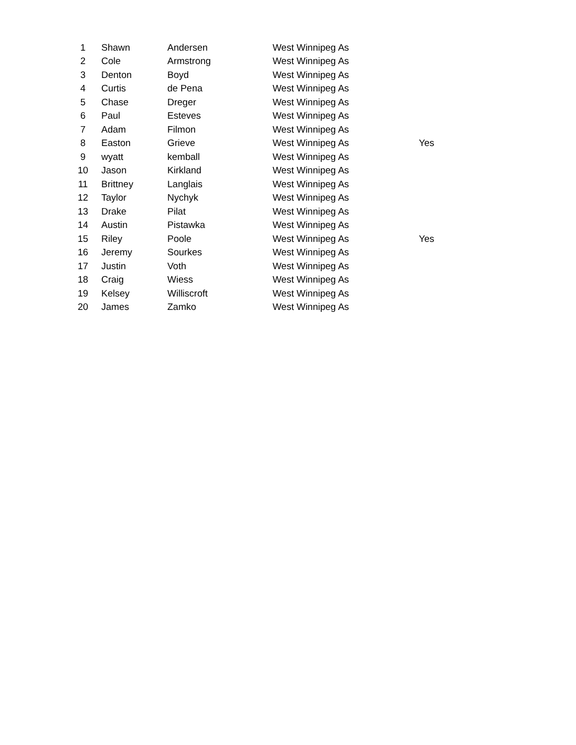| 1 | Shawn | Andersen | West Winnipeg As | |
| 2 | Cole | Armstrong | West Winnipeg As | |
| 3 | Denton | Boyd | West Winnipeg As | |
| 4 | Curtis | de Pena | West Winnipeg As | |
| 5 | Chase | Dreger | West Winnipeg As | |
| 6 | Paul | Esteves | West Winnipeg As | |
| 7 | Adam | Filmon | West Winnipeg As | |
| 8 | Easton | Grieve | West Winnipeg As | Yes |
| 9 | wyatt | kemball | West Winnipeg As | |
| 10 | Jason | Kirkland | West Winnipeg As | |
| 11 | Brittney | Langlais | West Winnipeg As | |
| 12 | Taylor | Nychyk | West Winnipeg As | |
| 13 | Drake | Pilat | West Winnipeg As | |
| 14 | Austin | Pistawka | West Winnipeg As | |
| 15 | Riley | Poole | West Winnipeg As | Yes |
| 16 | Jeremy | Sourkes | West Winnipeg As | |
| 17 | Justin | Voth | West Winnipeg As | |
| 18 | Craig | Wiess | West Winnipeg As | |
| 19 | Kelsey | Williscroft | West Winnipeg As | |
| 20 | James | Zamko | West Winnipeg As | |